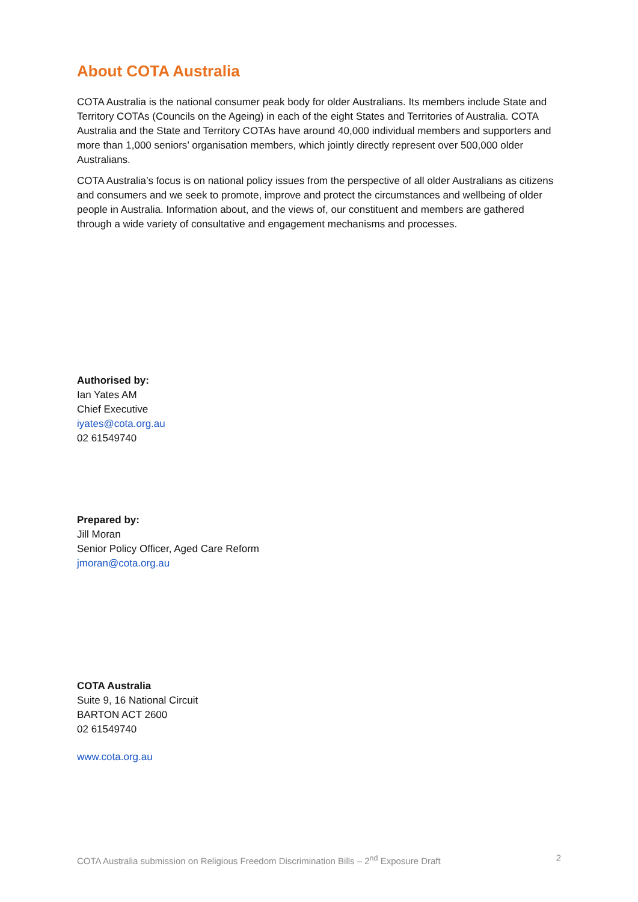About COTA Australia
COTA Australia is the national consumer peak body for older Australians. Its members include State and Territory COTAs (Councils on the Ageing) in each of the eight States and Territories of Australia. COTA Australia and the State and Territory COTAs have around 40,000 individual members and supporters and more than 1,000 seniors’ organisation members, which jointly directly represent over 500,000 older Australians.
COTA Australia’s focus is on national policy issues from the perspective of all older Australians as citizens and consumers and we seek to promote, improve and protect the circumstances and wellbeing of older people in Australia. Information about, and the views of, our constituent and members are gathered through a wide variety of consultative and engagement mechanisms and processes.
Authorised by:
Ian Yates AM
Chief Executive
iyates@cota.org.au
02 61549740
Prepared by:
Jill Moran
Senior Policy Officer, Aged Care Reform
jmoran@cota.org.au
COTA Australia
Suite 9, 16 National Circuit
BARTON ACT 2600
02 61549740
www.cota.org.au
COTA Australia submission on Religious Freedom Discrimination Bills – 2<sup>nd</sup> Exposure Draft 2